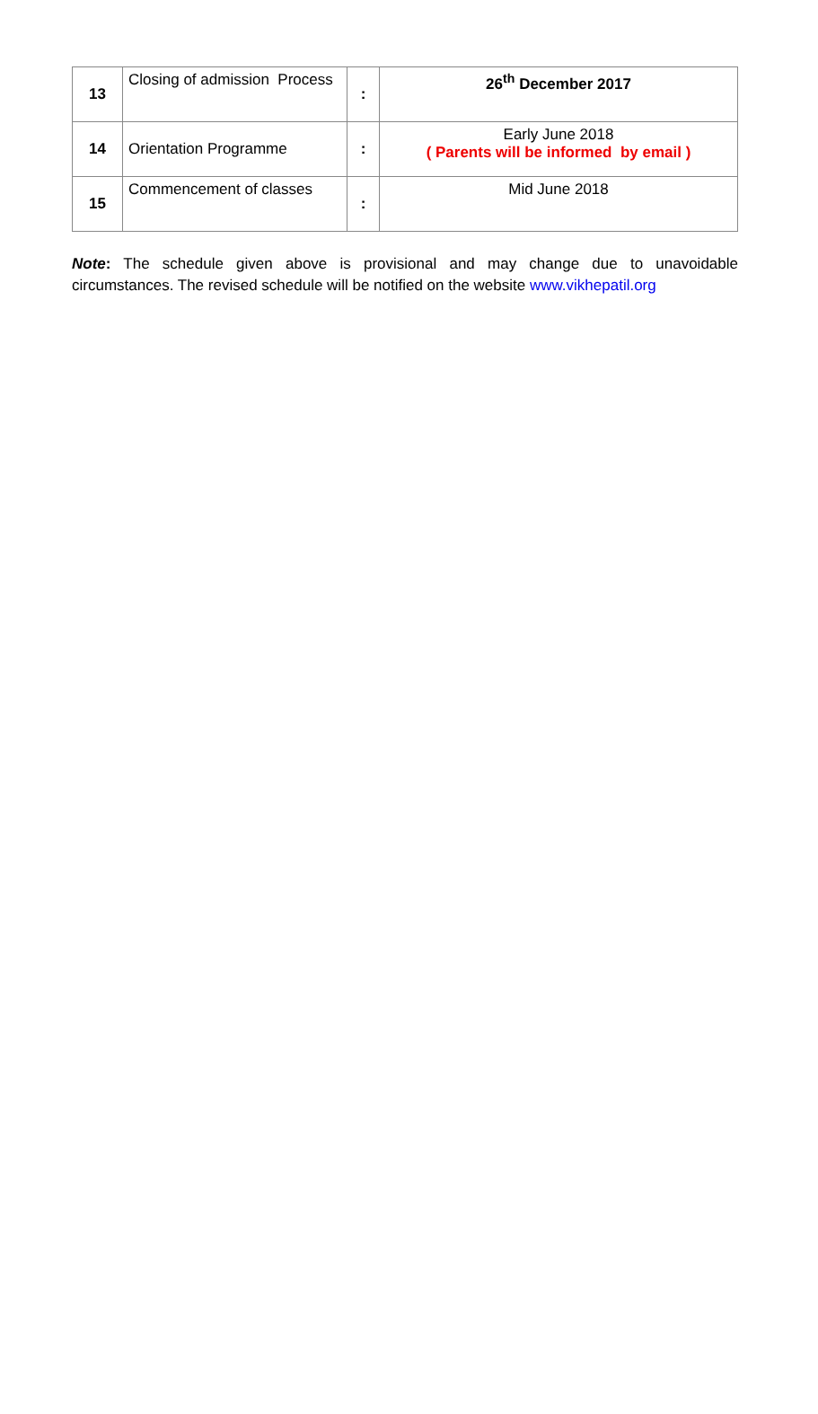| 13 | Closing of admission Process | : | 26<sup>th</sup> December 2017 |
| 14 | Orientation Programme | : | Early June 2018 ( Parents will be informed by email ) |
| 15 | Commencement of classes | : | Mid June 2018 |
Note: The schedule given above is provisional and may change due to unavoidable circumstances. The revised schedule will be notified on the website www.vikhepatil.org